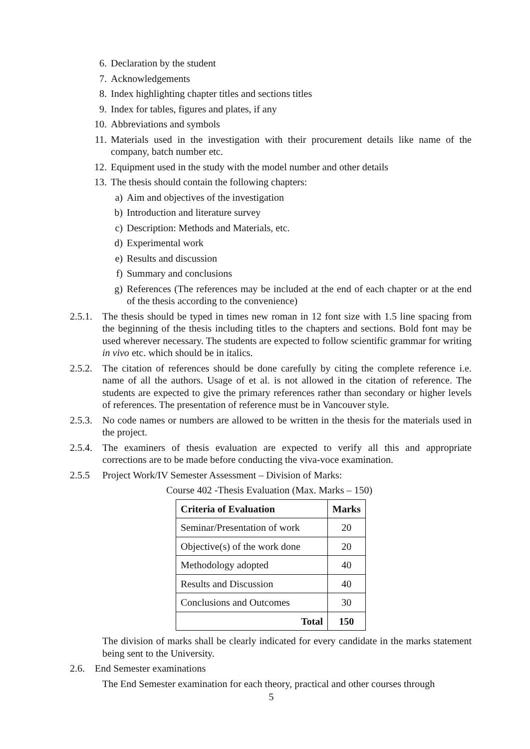6. Declaration by the student
7. Acknowledgements
8. Index highlighting chapter titles and sections titles
9. Index for tables, figures and plates, if any
10. Abbreviations and symbols
11. Materials used in the investigation with their procurement details like name of the company, batch number etc.
12. Equipment used in the study with the model number and other details
13. The thesis should contain the following chapters:
a) Aim and objectives of the investigation
b) Introduction and literature survey
c) Description: Methods and Materials, etc.
d) Experimental work
e) Results and discussion
f) Summary and conclusions
g) References (The references may be included at the end of each chapter or at the end of the thesis according to the convenience)
2.5.1. The thesis should be typed in times new roman in 12 font size with 1.5 line spacing from the beginning of the thesis including titles to the chapters and sections. Bold font may be used wherever necessary. The students are expected to follow scientific grammar for writing in vivo etc. which should be in italics.
2.5.2. The citation of references should be done carefully by citing the complete reference i.e. name of all the authors. Usage of et al. is not allowed in the citation of reference. The students are expected to give the primary references rather than secondary or higher levels of references. The presentation of reference must be in Vancouver style.
2.5.3. No code names or numbers are allowed to be written in the thesis for the materials used in the project.
2.5.4. The examiners of thesis evaluation are expected to verify all this and appropriate corrections are to be made before conducting the viva-voce examination.
2.5.5 Project Work/IV Semester Assessment – Division of Marks:
Course 402 -Thesis Evaluation (Max. Marks – 150)
| Criteria of Evaluation | Marks |
| --- | --- |
| Seminar/Presentation of work | 20 |
| Objective(s) of the work done | 20 |
| Methodology adopted | 40 |
| Results and Discussion | 40 |
| Conclusions and Outcomes | 30 |
| Total | 150 |
The division of marks shall be clearly indicated for every candidate in the marks statement being sent to the University.
2.6. End Semester examinations
The End Semester examination for each theory, practical and other courses through
5